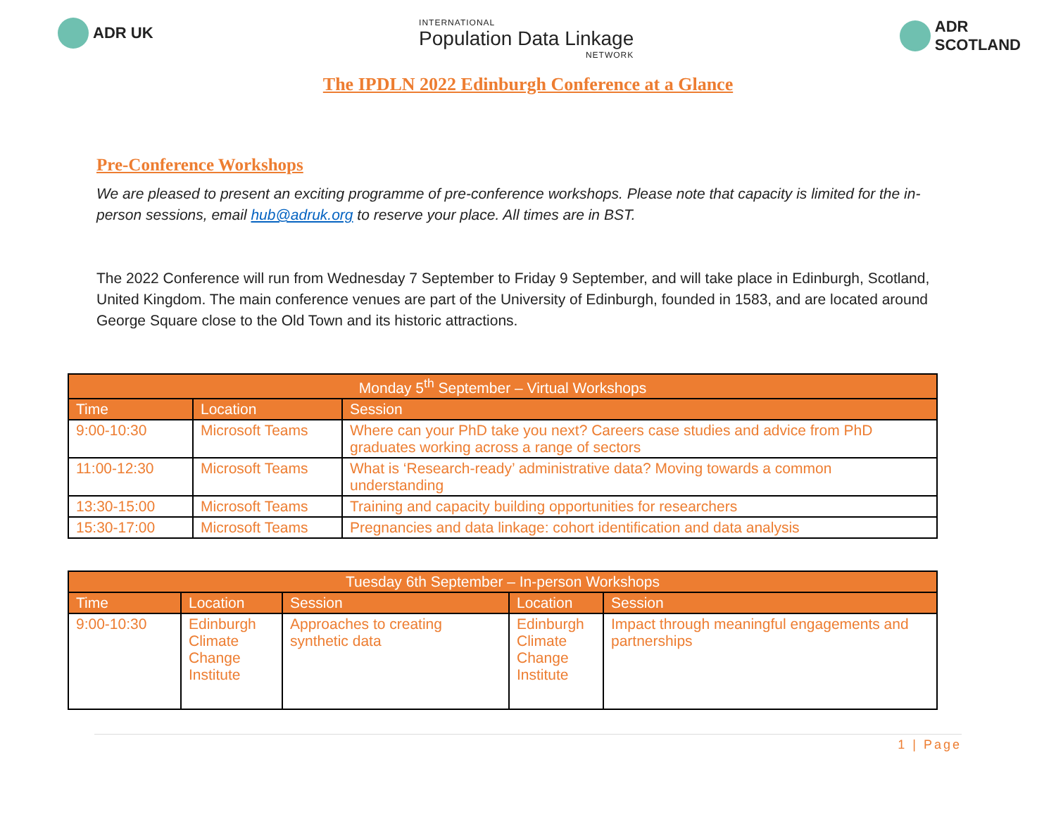ADR UK
INTERNATIONAL
Population Data Linkage
NETWORK
ADR
SCOTLAND
The IPDLN 2022 Edinburgh Conference at a Glance
Pre-Conference Workshops
We are pleased to present an exciting programme of pre-conference workshops. Please note that capacity is limited for the in-person sessions, email hub@adruk.org to reserve your place. All times are in BST.
The 2022 Conference will run from Wednesday 7 September to Friday 9 September, and will take place in Edinburgh, Scotland, United Kingdom. The main conference venues are part of the University of Edinburgh, founded in 1583, and are located around George Square close to the Old Town and its historic attractions.
| Monday 5<sup>th</sup> September – Virtual Workshops | | |
| --- | --- | --- |
| Time | Location | Session |
| 9:00-10:30 | Microsoft Teams | Where can your PhD take you next? Careers case studies and advice from PhD graduates working across a range of sectors |
| 11:00-12:30 | Microsoft Teams | What is ‘Research-ready’ administrative data? Moving towards a common understanding |
| 13:30-15:00 | Microsoft Teams | Training and capacity building opportunities for researchers |
| 15:30-17:00 | Microsoft Teams | Pregnancies and data linkage: cohort identification and data analysis |
| Tuesday 6th September – In-person Workshops | | | | |
| --- | --- | --- | --- | --- |
| Time | Location | Session | Location | Session |
| 9:00-10:30 | Edinburgh Climate Change Institute | Approaches to creating synthetic data | Edinburgh Climate Change Institute | Impact through meaningful engagements and partnerships |
1 | Page